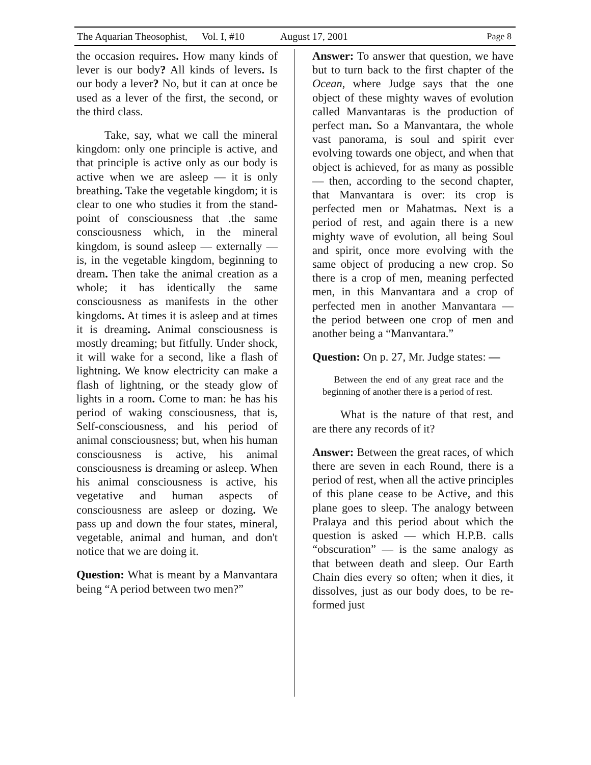The Aquarian Theosophist, Vol. I, #10 August 17, 2001 Page 8
the occasion requires. How many kinds of lever is our body? All kinds of levers. Is our body a lever? No, but it can at once be used as a lever of the first, the second, or the third class.
Take, say, what we call the mineral kingdom: only one principle is active, and that principle is active only as our body is active when we are asleep — it is only breathing. Take the vegetable kingdom; it is clear to one who studies it from the stand-point of consciousness that .the same consciousness which, in the mineral kingdom, is sound asleep — externally — is, in the vegetable kingdom, beginning to dream. Then take the animal creation as a whole; it has identically the same consciousness as manifests in the other kingdoms. At times it is asleep and at times it is dreaming. Animal consciousness is mostly dreaming; but fitfully. Under shock, it will wake for a second, like a flash of lightning. We know electricity can make a flash of lightning, or the steady glow of lights in a room. Come to man: he has his period of waking consciousness, that is, Self-consciousness, and his period of animal consciousness; but, when his human consciousness is active, his animal consciousness is dreaming or asleep. When his animal consciousness is active, his vegetative and human aspects of consciousness are asleep or dozing. We pass up and down the four states, mineral, vegetable, animal and human, and don't notice that we are doing it.
Question: What is meant by a Manvantara being “A period between two men?”
Answer: To answer that question, we have but to turn back to the first chapter of the Ocean, where Judge says that the one object of these mighty waves of evolution called Manvantaras is the production of perfect man. So a Manvantara, the whole vast panorama, is soul and spirit ever evolving towards one object, and when that object is achieved, for as many as possible — then, according to the second chapter, that Manvantara is over: its crop is perfected men or Mahatmas. Next is a period of rest, and again there is a new mighty wave of evolution, all being Soul and spirit, once more evolving with the same object of producing a new crop. So there is a crop of men, meaning perfected men, in this Manvantara and a crop of perfected men in another Manvantara — the period between one crop of men and another being a “Manvantara.”
Question: On p. 27, Mr. Judge states: —
Between the end of any great race and the beginning of another there is a period of rest.
What is the nature of that rest, and are there any records of it?
Answer: Between the great races, of which there are seven in each Round, there is a period of rest, when all the active principles of this plane cease to be Active, and this plane goes to sleep. The analogy between Pralaya and this period about which the question is asked — which H.P.B. calls “obscuration” — is the same analogy as that between death and sleep. Our Earth Chain dies every so often; when it dies, it dissolves, just as our body does, to be re-formed just